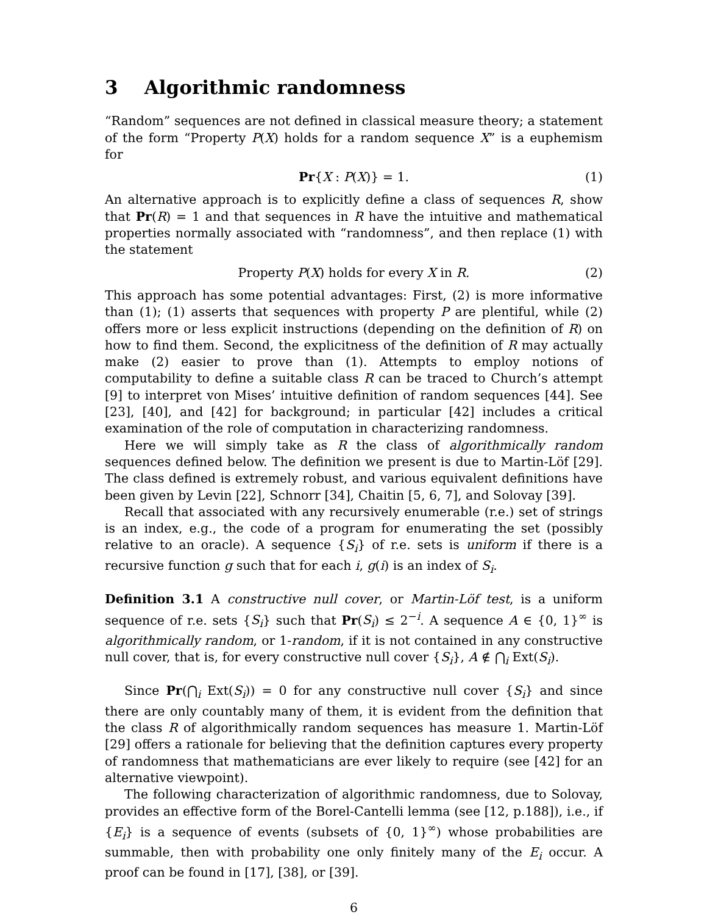3 Algorithmic randomness
“Random” sequences are not defined in classical measure theory; a statement of the form “Property P(X) holds for a random sequence X” is a euphemism for
Pr{X : P(X)} = 1. (1)
An alternative approach is to explicitly define a class of sequences R, show that Pr(R) = 1 and that sequences in R have the intuitive and mathematical properties normally associated with “randomness”, and then replace (1) with the statement
Property P(X) holds for every X in R. (2)
This approach has some potential advantages: First, (2) is more informative than (1); (1) asserts that sequences with property P are plentiful, while (2) offers more or less explicit instructions (depending on the definition of R) on how to find them. Second, the explicitness of the definition of R may actually make (2) easier to prove than (1). Attempts to employ notions of computability to define a suitable class R can be traced to Church’s attempt [9] to interpret von Mises’ intuitive definition of random sequences [44]. See [23], [40], and [42] for background; in particular [42] includes a critical examination of the role of computation in characterizing randomness.
Here we will simply take as R the class of algorithmically random sequences defined below. The definition we present is due to Martin-Löf [29]. The class defined is extremely robust, and various equivalent definitions have been given by Levin [22], Schnorr [34], Chaitin [5, 6, 7], and Solovay [39].
Recall that associated with any recursively enumerable (r.e.) set of strings is an index, e.g., the code of a program for enumerating the set (possibly relative to an oracle). A sequence {S<sub>i</sub>} of r.e. sets is uniform if there is a recursive function g such that for each i, g(i) is an index of S<sub>i</sub>.
Definition 3.1 A constructive null cover, or Martin-Löf test, is a uniform sequence of r.e. sets {S<sub>i</sub>} such that Pr(S<sub>i</sub>) ≤ 2<sup>−i</sup>. A sequence A ∈ {0, 1}<sup>∞</sup> is algorithmically random, or 1-random, if it is not contained in any constructive null cover, that is, for every constructive null cover {S<sub>i</sub>}, A ∉ ⋂<sub>i</sub> Ext(S<sub>i</sub>).
Since Pr(⋂<sub>i</sub> Ext(S<sub>i</sub>)) = 0 for any constructive null cover {S<sub>i</sub>} and since there are only countably many of them, it is evident from the definition that the class R of algorithmically random sequences has measure 1. Martin-Löf [29] offers a rationale for believing that the definition captures every property of randomness that mathematicians are ever likely to require (see [42] for an alternative viewpoint).
The following characterization of algorithmic randomness, due to Solovay, provides an effective form of the Borel-Cantelli lemma (see [12, p.188]), i.e., if {E<sub>i</sub>} is a sequence of events (subsets of {0, 1}<sup>∞</sup>) whose probabilities are summable, then with probability one only finitely many of the E<sub>i</sub> occur. A proof can be found in [17], [38], or [39].
6